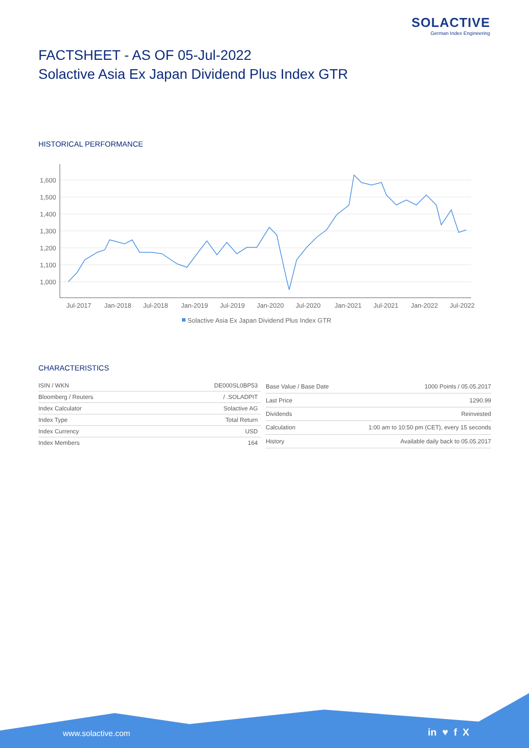SOLACTIVE
German Index Engineering
FACTSHEET - AS OF 05-Jul-2022
Solactive Asia Ex Japan Dividend Plus Index GTR
HISTORICAL PERFORMANCE
1,600
1,500
1,400
1,300
1,200
1,100
1,000
Jul-2017
Jan-2018
Jul-2018
Jan-2019
Jul-2019
Jan-2020
Jul-2020
Jan-2021
Jul-2021
Jan-2022
Jul-2022
Solactive Asia Ex Japan Dividend Plus Index GTR
CHARACTERISTICS
| ISIN / WKN | DE000SL0BP53 |
| Bloomberg / Reuters | / .SOLADPIT |
| Index Calculator | Solactive AG |
| Index Type | Total Return |
| Index Currency | USD |
| Index Members | 164 |
| Base Value / Base Date | 1000 Points / 05.05.2017 |
| Last Price | 1290.99 |
| Dividends | Reinvested |
| Calculation | 1:00 am to 10:50 pm (CET), every 15 seconds |
| History | Available daily back to 05.05.2017 |
www.solactive.com in ♥ f X